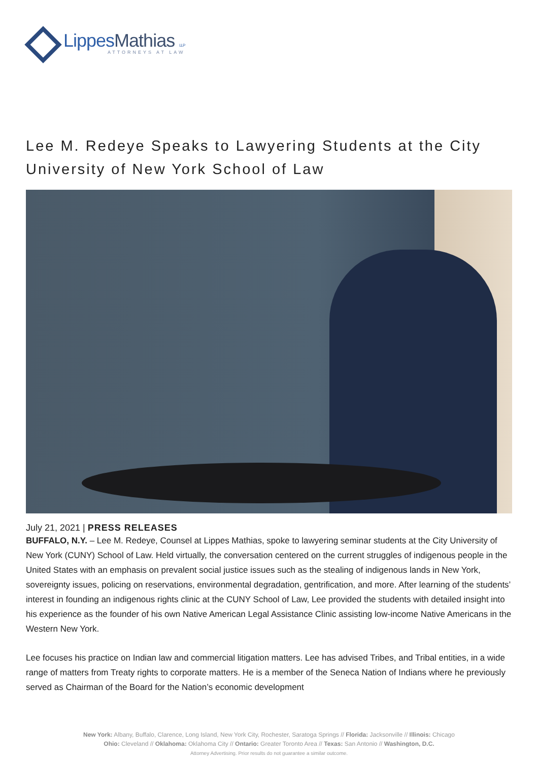LippesMathias LLP
ATTORNEYS AT LAW
Lee M. Redeye Speaks to Lawyering Students at the City University of New York School of Law
July 21, 2021 | PRESS RELEASES
BUFFALO, N.Y. – Lee M. Redeye, Counsel at Lippes Mathias, spoke to lawyering seminar students at the City University of New York (CUNY) School of Law. Held virtually, the conversation centered on the current struggles of indigenous people in the United States with an emphasis on prevalent social justice issues such as the stealing of indigenous lands in New York, sovereignty issues, policing on reservations, environmental degradation, gentrification, and more. After learning of the students’ interest in founding an indigenous rights clinic at the CUNY School of Law, Lee provided the students with detailed insight into his experience as the founder of his own Native American Legal Assistance Clinic assisting low-income Native Americans in the Western New York.
Lee focuses his practice on Indian law and commercial litigation matters. Lee has advised Tribes, and Tribal entities, in a wide range of matters from Treaty rights to corporate matters. He is a member of the Seneca Nation of Indians where he previously served as Chairman of the Board for the Nation’s economic development
New York: Albany, Buffalo, Clarence, Long Island, New York City, Rochester, Saratoga Springs // Florida: Jacksonville // Illinois: Chicago
Ohio: Cleveland // Oklahoma: Oklahoma City // Ontario: Greater Toronto Area // Texas: San Antonio // Washington, D.C.
Attorney Advertising. Prior results do not guarantee a similar outcome.